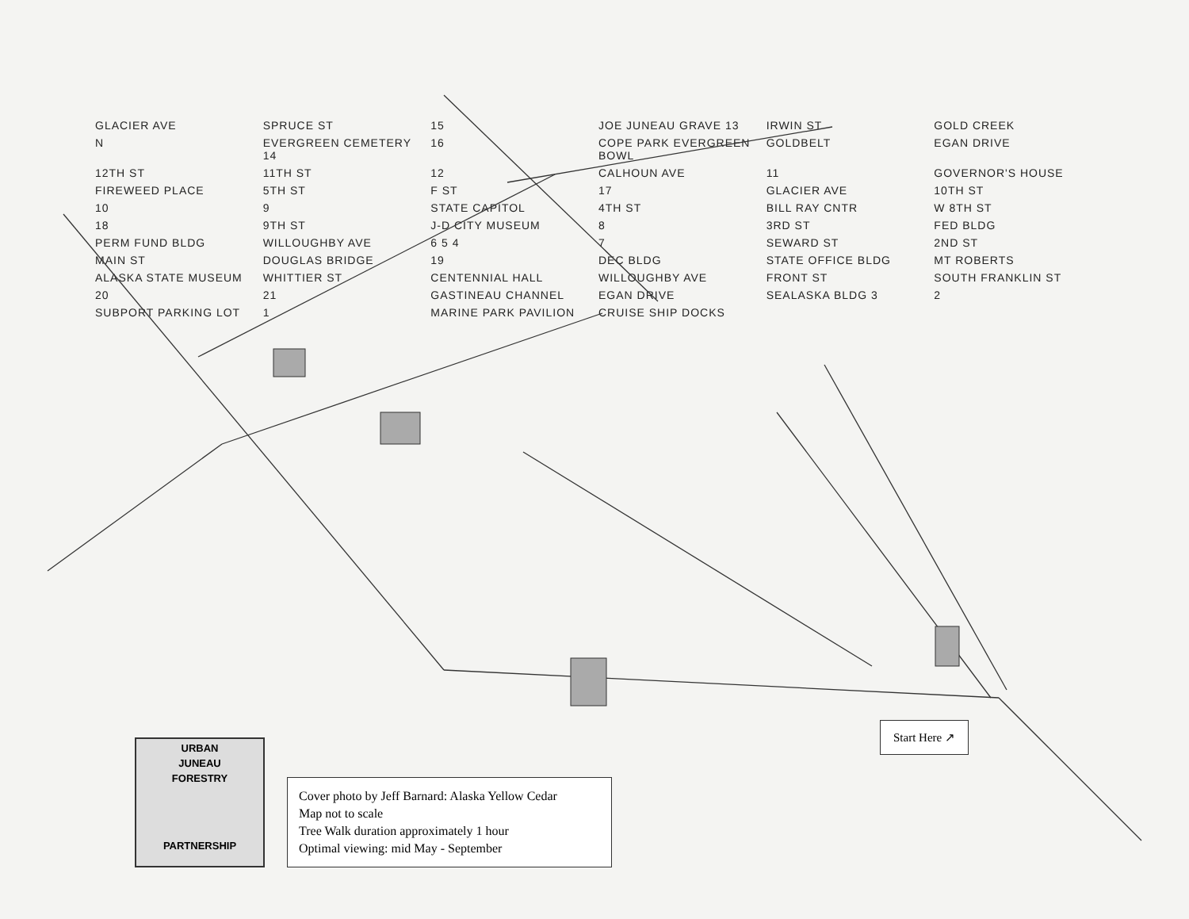GLACIER AVE SPRUCE ST 15 JOE JUNEAU GRAVE 13 IRWIN ST GOLD CREEK N EVERGREEN CEMETERY 14 16 COPE PARK EVERGREEN BOWL GOLDBELT EGAN DRIVE 12TH ST 11TH ST 12 CALHOUN AVE 11 GOVERNOR'S HOUSE FIREWEED PLACE 5TH ST F ST 17 GLACIER AVE 10TH ST 10 9 STATE CAPITOL 4TH ST BILL RAY CNTR W 8TH ST 18 9TH ST J-D CITY MUSEUM 8 3RD ST FED BLDG PERM FUND BLDG WILLOUGHBY AVE 6 5 4 7 SEWARD ST 2ND ST MAIN ST DOUGLAS BRIDGE 19 DEC BLDG STATE OFFICE BLDG MT ROBERTS ALASKA STATE MUSEUM WHITTIER ST CENTENNIAL HALL WILLOUGHBY AVE FRONT ST SOUTH FRANKLIN ST 20 21 GASTINEAU CHANNEL EGAN DRIVE SEALASKA BLDG 3 2 SUBPORT PARKING LOT 1 MARINE PARK PAVILION CRUISE SHIP DOCKS
Start Here ↗
URBAN
JUNEAU
FORESTRY
PARTNERSHIP
Cover photo by Jeff Barnard: Alaska Yellow Cedar
Map not to scale
Tree Walk duration approximately 1 hour
Optimal viewing: mid May - September